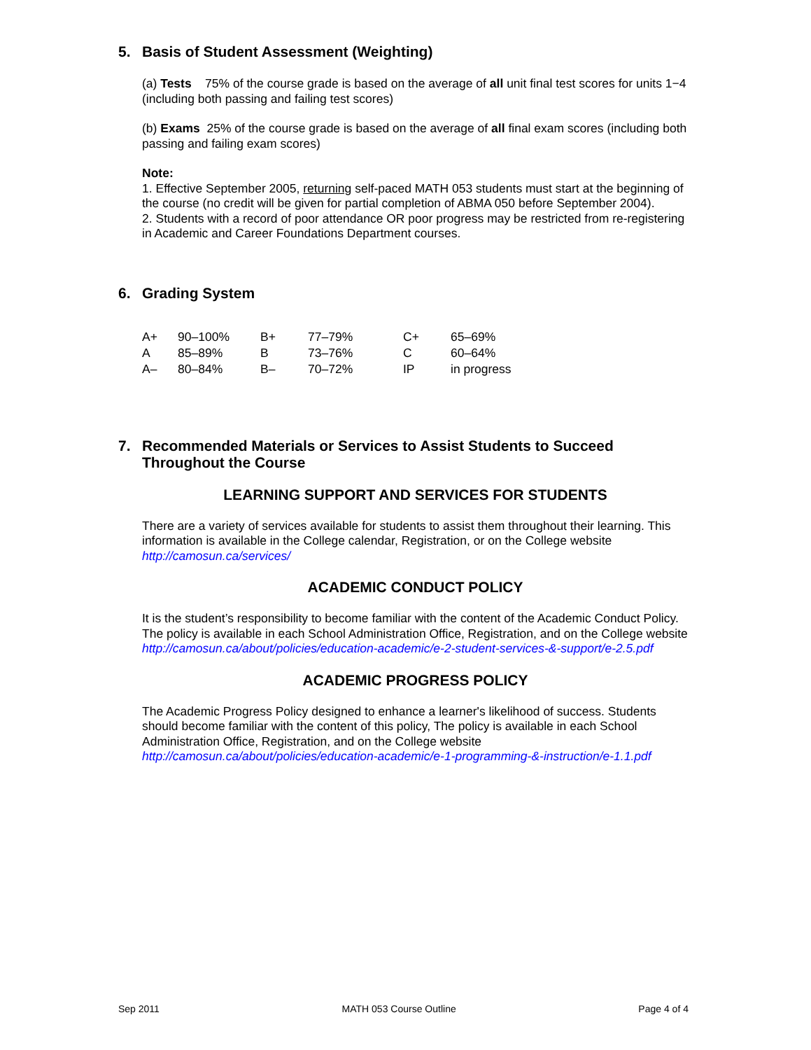5. Basis of Student Assessment (Weighting)
(a) Tests 75% of the course grade is based on the average of all unit final test scores for units 1−4 (including both passing and failing test scores)
(b) Exams 25% of the course grade is based on the average of all final exam scores (including both passing and failing exam scores)
Note:
1. Effective September 2005, returning self-paced MATH 053 students must start at the beginning of the course (no credit will be given for partial completion of ABMA 050 before September 2004).
2. Students with a record of poor attendance OR poor progress may be restricted from re-registering in Academic and Career Foundations Department courses.
6. Grading System
| A+ | 90–100% | B+ | 77–79% | C+ | 65–69% |
| A | 85–89% | B | 73–76% | C | 60–64% |
| A– | 80–84% | B– | 70–72% | IP | in progress |
7. Recommended Materials or Services to Assist Students to Succeed Throughout the Course
LEARNING SUPPORT AND SERVICES FOR STUDENTS
There are a variety of services available for students to assist them throughout their learning. This information is available in the College calendar, Registration, or on the College website http://camosun.ca/services/
ACADEMIC CONDUCT POLICY
It is the student’s responsibility to become familiar with the content of the Academic Conduct Policy. The policy is available in each School Administration Office, Registration, and on the College website http://camosun.ca/about/policies/education-academic/e-2-student-services-&-support/e-2.5.pdf
ACADEMIC PROGRESS POLICY
The Academic Progress Policy designed to enhance a learner's likelihood of success. Students should become familiar with the content of this policy, The policy is available in each School Administration Office, Registration, and on the College website http://camosun.ca/about/policies/education-academic/e-1-programming-&-instruction/e-1.1.pdf
Sep 2011 MATH 053 Course Outline Page 4 of 4